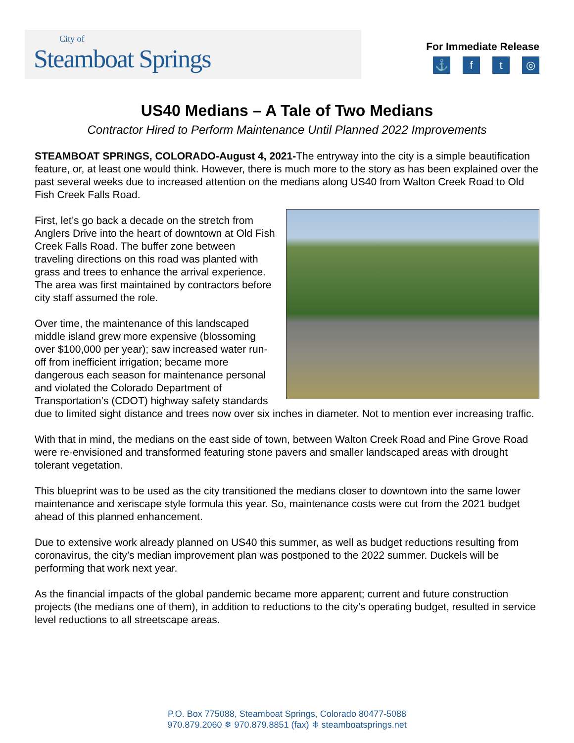City of
Steamboat Springs
For Immediate Release
⚓ ft ◎
US40 Medians – A Tale of Two Medians
Contractor Hired to Perform Maintenance Until Planned 2022 Improvements
STEAMBOAT SPRINGS, COLORADO-August 4, 2021-The entryway into the city is a simple beautification feature, or, at least one would think. However, there is much more to the story as has been explained over the past several weeks due to increased attention on the medians along US40 from Walton Creek Road to Old Fish Creek Falls Road.
First, let’s go back a decade on the stretch from Anglers Drive into the heart of downtown at Old Fish Creek Falls Road. The buffer zone between traveling directions on this road was planted with grass and trees to enhance the arrival experience. The area was first maintained by contractors before city staff assumed the role.
Over time, the maintenance of this landscaped middle island grew more expensive (blossoming over $100,000 per year); saw increased water run-off from inefficient irrigation; became more dangerous each season for maintenance personal and violated the Colorado Department of Transportation’s (CDOT) highway safety standards due to limited sight distance and trees now over six inches in diameter. Not to mention ever increasing traffic.
With that in mind, the medians on the east side of town, between Walton Creek Road and Pine Grove Road were re-envisioned and transformed featuring stone pavers and smaller landscaped areas with drought tolerant vegetation.
This blueprint was to be used as the city transitioned the medians closer to downtown into the same lower maintenance and xeriscape style formula this year. So, maintenance costs were cut from the 2021 budget ahead of this planned enhancement.
Due to extensive work already planned on US40 this summer, as well as budget reductions resulting from coronavirus, the city’s median improvement plan was postponed to the 2022 summer. Duckels will be performing that work next year.
As the financial impacts of the global pandemic became more apparent; current and future construction projects (the medians one of them), in addition to reductions to the city’s operating budget, resulted in service level reductions to all streetscape areas.
P.O. Box 775088, Steamboat Springs, Colorado 80477-5088
970.879.2060 ❄ 970.879.8851 (fax) ❄ steamboatsprings.net